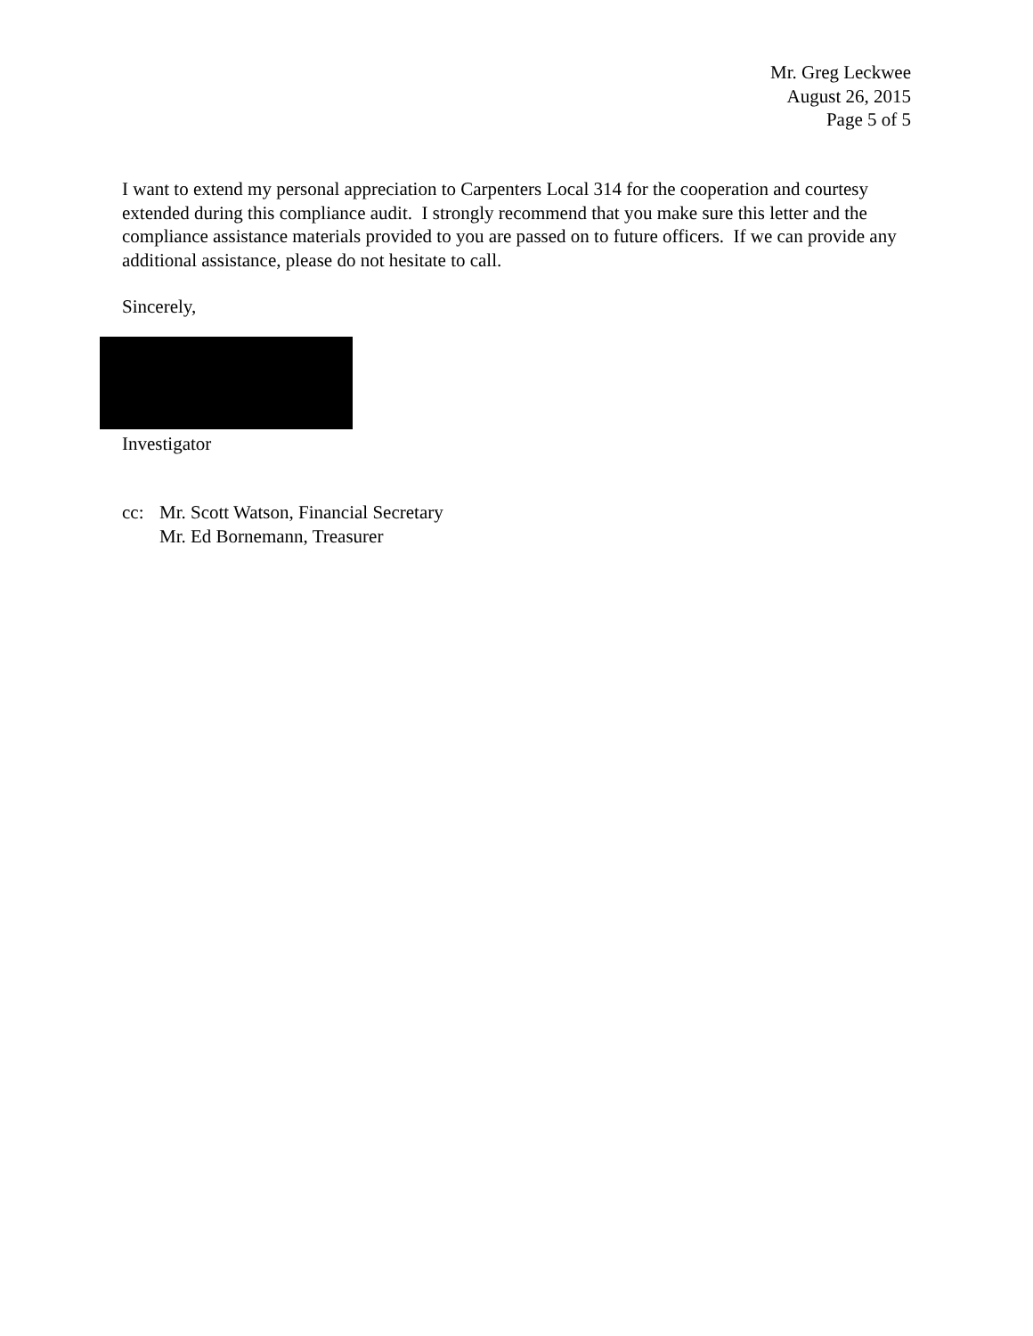Mr. Greg Leckwee
August 26, 2015
Page 5 of 5
I want to extend my personal appreciation to Carpenters Local 314 for the cooperation and courtesy extended during this compliance audit. I strongly recommend that you make sure this letter and the compliance assistance materials provided to you are passed on to future officers. If we can provide any additional assistance, please do not hesitate to call.
Sincerely,
Investigator
cc: Mr. Scott Watson, Financial Secretary
Mr. Ed Bornemann, Treasurer